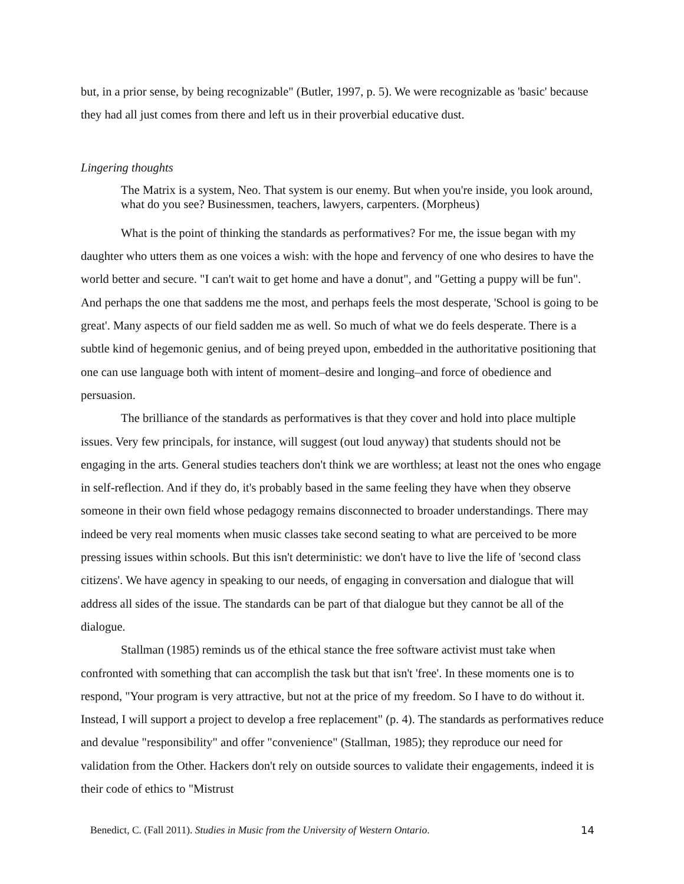but, in a prior sense, by being recognizable" (Butler, 1997, p. 5). We were recognizable as 'basic' because they had all just comes from there and left us in their proverbial educative dust.
Lingering thoughts
The Matrix is a system, Neo. That system is our enemy. But when you're inside, you look around, what do you see? Businessmen, teachers, lawyers, carpenters. (Morpheus)
What is the point of thinking the standards as performatives? For me, the issue began with my daughter who utters them as one voices a wish: with the hope and fervency of one who desires to have the world better and secure. "I can't wait to get home and have a donut", and "Getting a puppy will be fun". And perhaps the one that saddens me the most, and perhaps feels the most desperate, 'School is going to be great'. Many aspects of our field sadden me as well. So much of what we do feels desperate. There is a subtle kind of hegemonic genius, and of being preyed upon, embedded in the authoritative positioning that one can use language both with intent of moment–desire and longing–and force of obedience and persuasion.
The brilliance of the standards as performatives is that they cover and hold into place multiple issues. Very few principals, for instance, will suggest (out loud anyway) that students should not be engaging in the arts. General studies teachers don't think we are worthless; at least not the ones who engage in self-reflection. And if they do, it's probably based in the same feeling they have when they observe someone in their own field whose pedagogy remains disconnected to broader understandings. There may indeed be very real moments when music classes take second seating to what are perceived to be more pressing issues within schools. But this isn't deterministic: we don't have to live the life of 'second class citizens'. We have agency in speaking to our needs, of engaging in conversation and dialogue that will address all sides of the issue. The standards can be part of that dialogue but they cannot be all of the dialogue.
Stallman (1985) reminds us of the ethical stance the free software activist must take when confronted with something that can accomplish the task but that isn't 'free'. In these moments one is to respond, "Your program is very attractive, but not at the price of my freedom. So I have to do without it. Instead, I will support a project to develop a free replacement" (p. 4). The standards as performatives reduce and devalue "responsibility" and offer "convenience" (Stallman, 1985); they reproduce our need for validation from the Other. Hackers don't rely on outside sources to validate their engagements, indeed it is their code of ethics to "Mistrust
Benedict, C. (Fall 2011). Studies in Music from the University of Western Ontario. 14